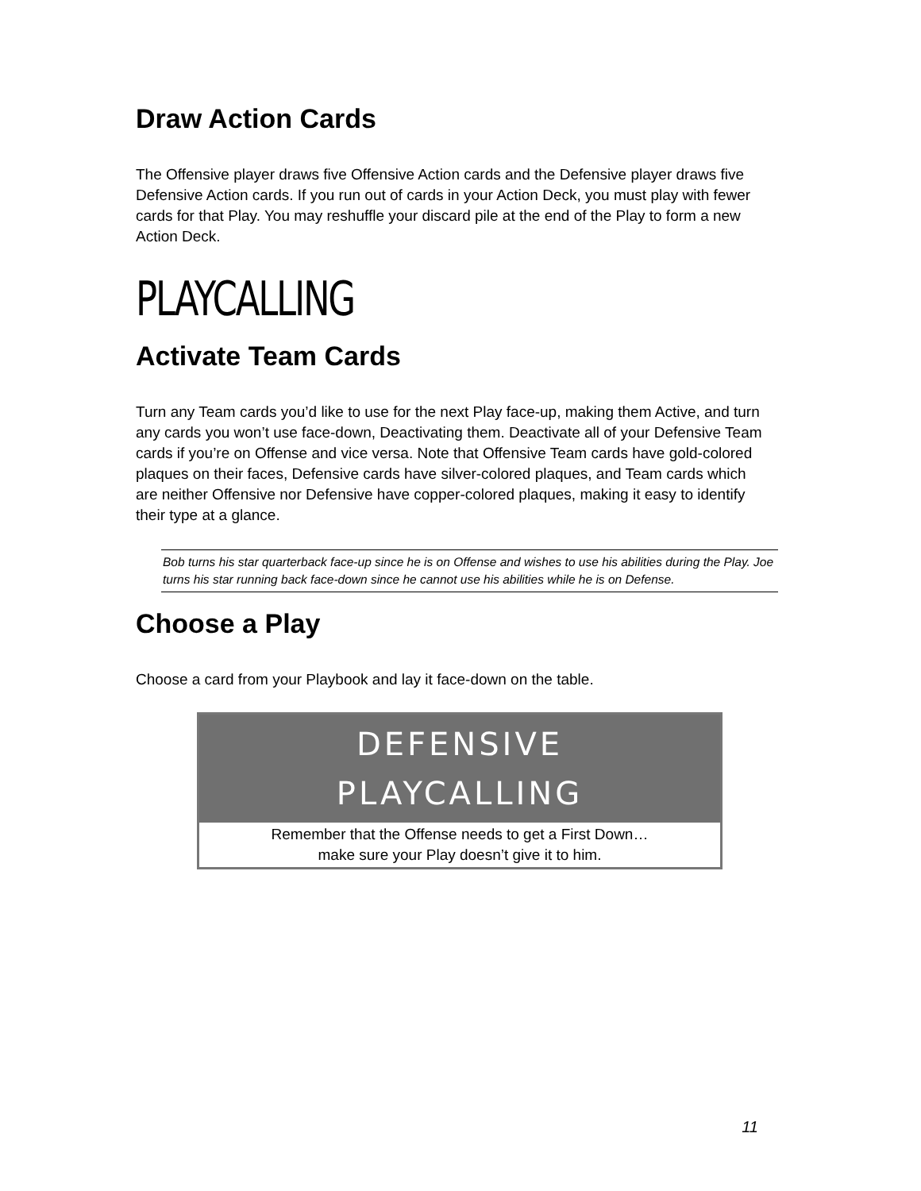Draw Action Cards
The Offensive player draws five Offensive Action cards and the Defensive player draws five Defensive Action cards. If you run out of cards in your Action Deck, you must play with fewer cards for that Play. You may reshuffle your discard pile at the end of the Play to form a new Action Deck.
PLAYCALLING
Activate Team Cards
Turn any Team cards you’d like to use for the next Play face-up, making them Active, and turn any cards you won’t use face-down, Deactivating them. Deactivate all of your Defensive Team cards if you’re on Offense and vice versa. Note that Offensive Team cards have gold-colored plaques on their faces, Defensive cards have silver-colored plaques, and Team cards which are neither Offensive nor Defensive have copper-colored plaques, making it easy to identify their type at a glance.
Bob turns his star quarterback face-up since he is on Offense and wishes to use his abilities during the Play. Joe turns his star running back face-down since he cannot use his abilities while he is on Defense.
Choose a Play
Choose a card from your Playbook and lay it face-down on the table.
DEFENSIVE
PLAYCALLING
Remember that the Offense needs to get a First Down…
make sure your Play doesn’t give it to him.
11